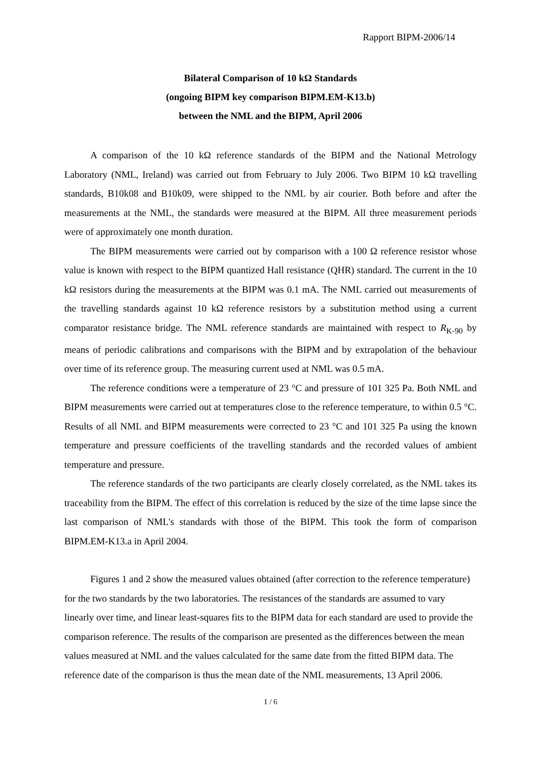Rapport BIPM-2006/14
Bilateral Comparison of 10 kΩ Standards
(ongoing BIPM key comparison BIPM.EM-K13.b)
between the NML and the BIPM, April 2006
A comparison of the 10 kΩ reference standards of the BIPM and the National Metrology Laboratory (NML, Ireland) was carried out from February to July 2006. Two BIPM 10 kΩ travelling standards, B10k08 and B10k09, were shipped to the NML by air courier. Both before and after the measurements at the NML, the standards were measured at the BIPM. All three measurement periods were of approximately one month duration.
The BIPM measurements were carried out by comparison with a 100 Ω reference resistor whose value is known with respect to the BIPM quantized Hall resistance (QHR) standard. The current in the 10 kΩ resistors during the measurements at the BIPM was 0.1 mA. The NML carried out measurements of the travelling standards against 10 kΩ reference resistors by a substitution method using a current comparator resistance bridge. The NML reference standards are maintained with respect to R<sub>K-90</sub> by means of periodic calibrations and comparisons with the BIPM and by extrapolation of the behaviour over time of its reference group. The measuring current used at NML was 0.5 mA.
The reference conditions were a temperature of 23 °C and pressure of 101 325 Pa. Both NML and BIPM measurements were carried out at temperatures close to the reference temperature, to within 0.5 °C. Results of all NML and BIPM measurements were corrected to 23 °C and 101 325 Pa using the known temperature and pressure coefficients of the travelling standards and the recorded values of ambient temperature and pressure.
The reference standards of the two participants are clearly closely correlated, as the NML takes its traceability from the BIPM. The effect of this correlation is reduced by the size of the time lapse since the last comparison of NML's standards with those of the BIPM. This took the form of comparison BIPM.EM-K13.a in April 2004.
Figures 1 and 2 show the measured values obtained (after correction to the reference temperature) for the two standards by the two laboratories. The resistances of the standards are assumed to vary linearly over time, and linear least-squares fits to the BIPM data for each standard are used to provide the comparison reference. The results of the comparison are presented as the differences between the mean values measured at NML and the values calculated for the same date from the fitted BIPM data. The reference date of the comparison is thus the mean date of the NML measurements, 13 April 2006.
1 / 6